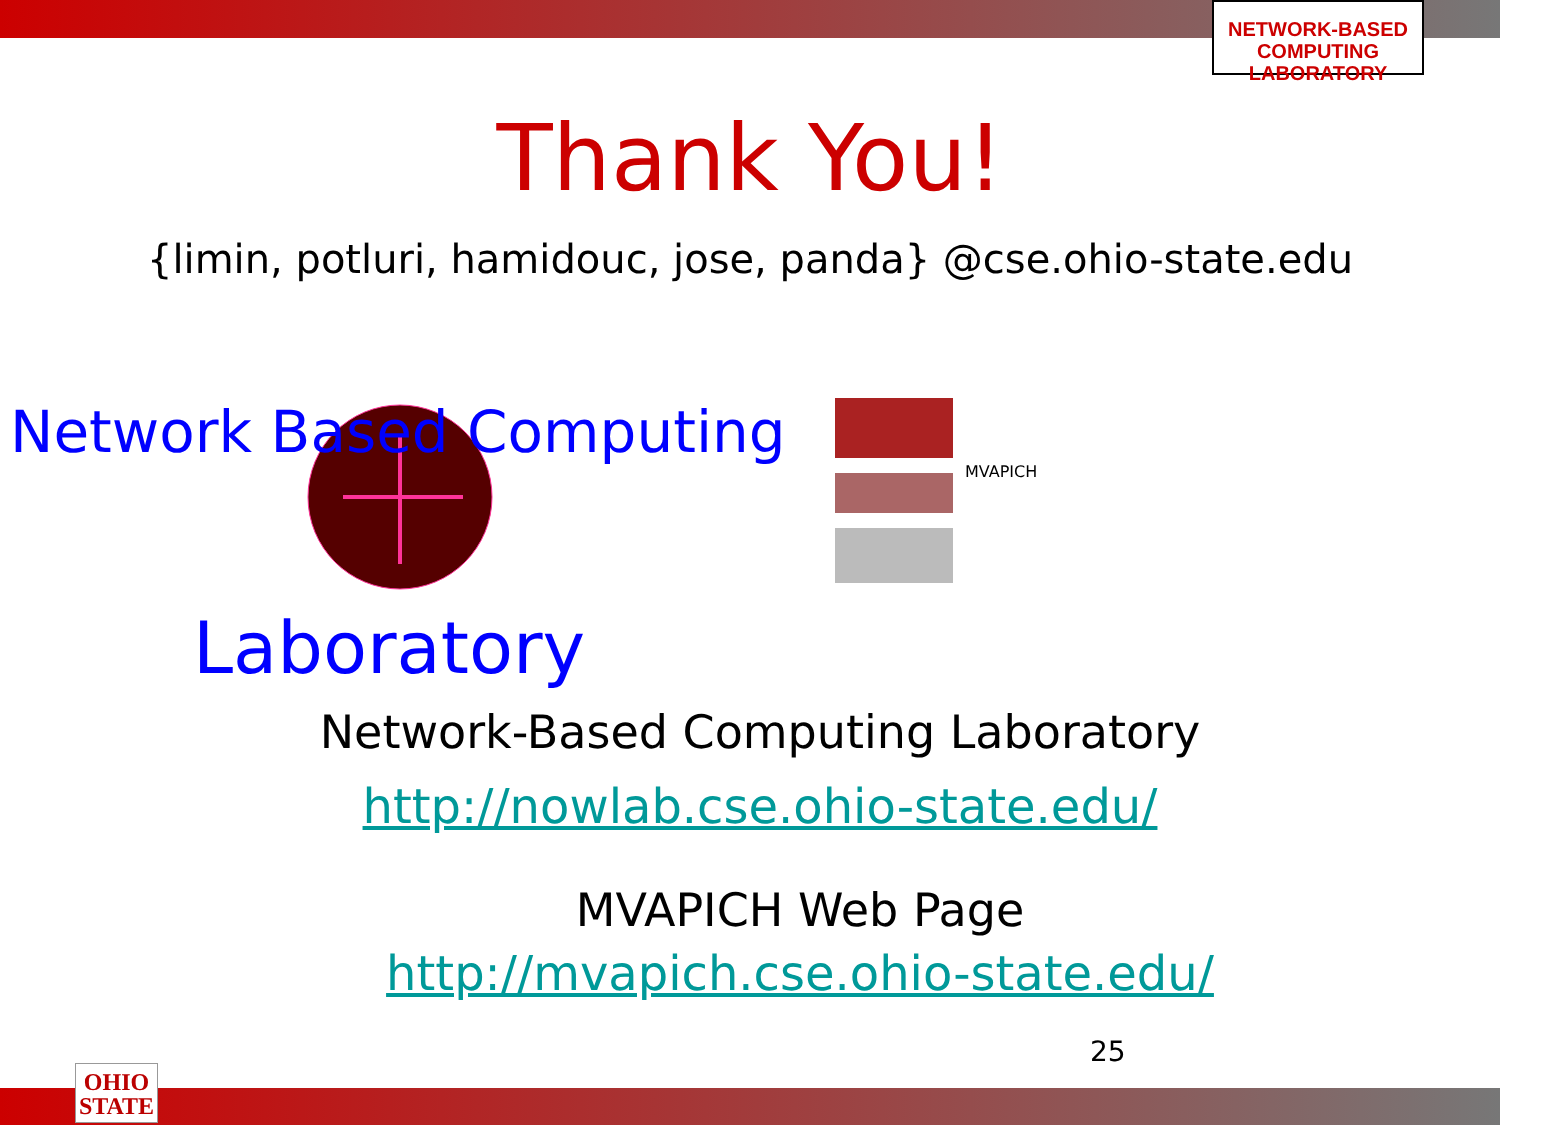NETWORK-BASED
COMPUTING
LABORATORY
Thank You!
{limin, potluri, hamidouc, jose, panda} @cse.ohio-state.edu
Network Based Computing
Laboratory
MVAPICH
Network-Based Computing Laboratory
http://nowlab.cse.ohio-state.edu/
MVAPICH Web Page
http://mvapich.cse.ohio-state.edu/
25
OHIO
STATE